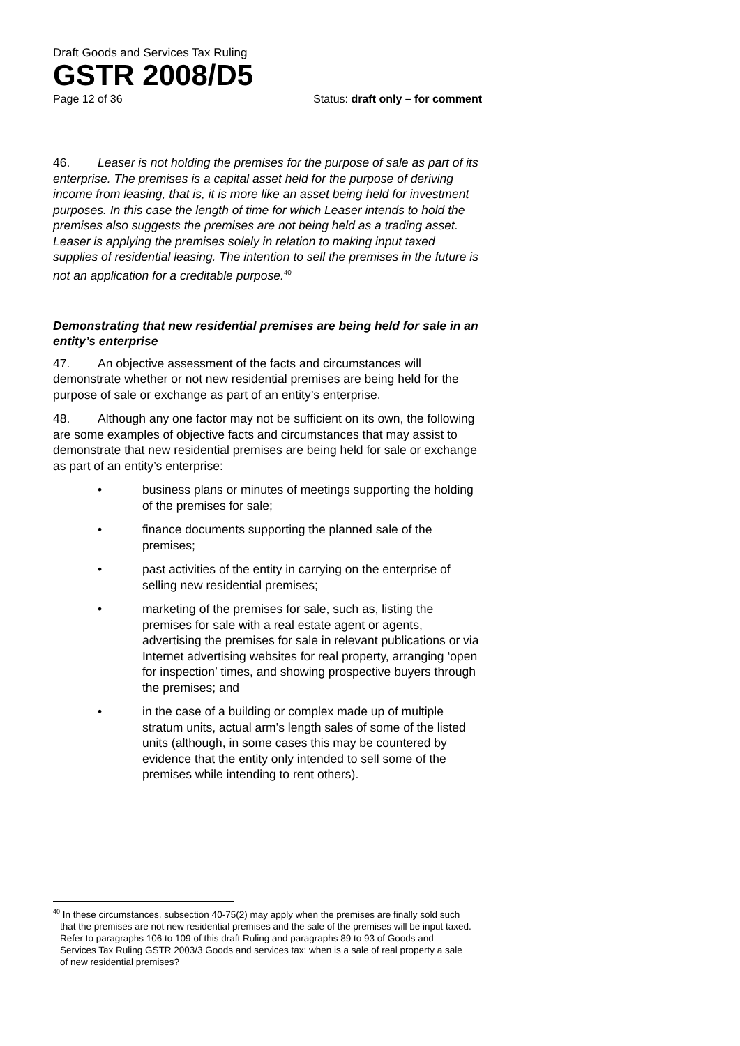Draft Goods and Services Tax Ruling
GSTR 2008/D5
Page 12 of 36 Status: draft only – for comment
46. Leaser is not holding the premises for the purpose of sale as part of its enterprise. The premises is a capital asset held for the purpose of deriving income from leasing, that is, it is more like an asset being held for investment purposes. In this case the length of time for which Leaser intends to hold the premises also suggests the premises are not being held as a trading asset. Leaser is applying the premises solely in relation to making input taxed supplies of residential leasing. The intention to sell the premises in the future is not an application for a creditable purpose.<sup>40</sup>
Demonstrating that new residential premises are being held for sale in an entity’s enterprise
47. An objective assessment of the facts and circumstances will demonstrate whether or not new residential premises are being held for the purpose of sale or exchange as part of an entity’s enterprise.
48. Although any one factor may not be sufficient on its own, the following are some examples of objective facts and circumstances that may assist to demonstrate that new residential premises are being held for sale or exchange as part of an entity’s enterprise:
• business plans or minutes of meetings supporting the holding of the premises for sale;
• finance documents supporting the planned sale of the premises;
• past activities of the entity in carrying on the enterprise of selling new residential premises;
• marketing of the premises for sale, such as, listing the premises for sale with a real estate agent or agents, advertising the premises for sale in relevant publications or via Internet advertising websites for real property, arranging ‘open for inspection’ times, and showing prospective buyers through the premises; and
• in the case of a building or complex made up of multiple stratum units, actual arm’s length sales of some of the listed units (although, in some cases this may be countered by evidence that the entity only intended to sell some of the premises while intending to rent others).
<sup>40</sup> In these circumstances, subsection 40-75(2) may apply when the premises are finally sold such that the premises are not new residential premises and the sale of the premises will be input taxed. Refer to paragraphs 106 to 109 of this draft Ruling and paragraphs 89 to 93 of Goods and Services Tax Ruling GSTR 2003/3 Goods and services tax: when is a sale of real property a sale of new residential premises?